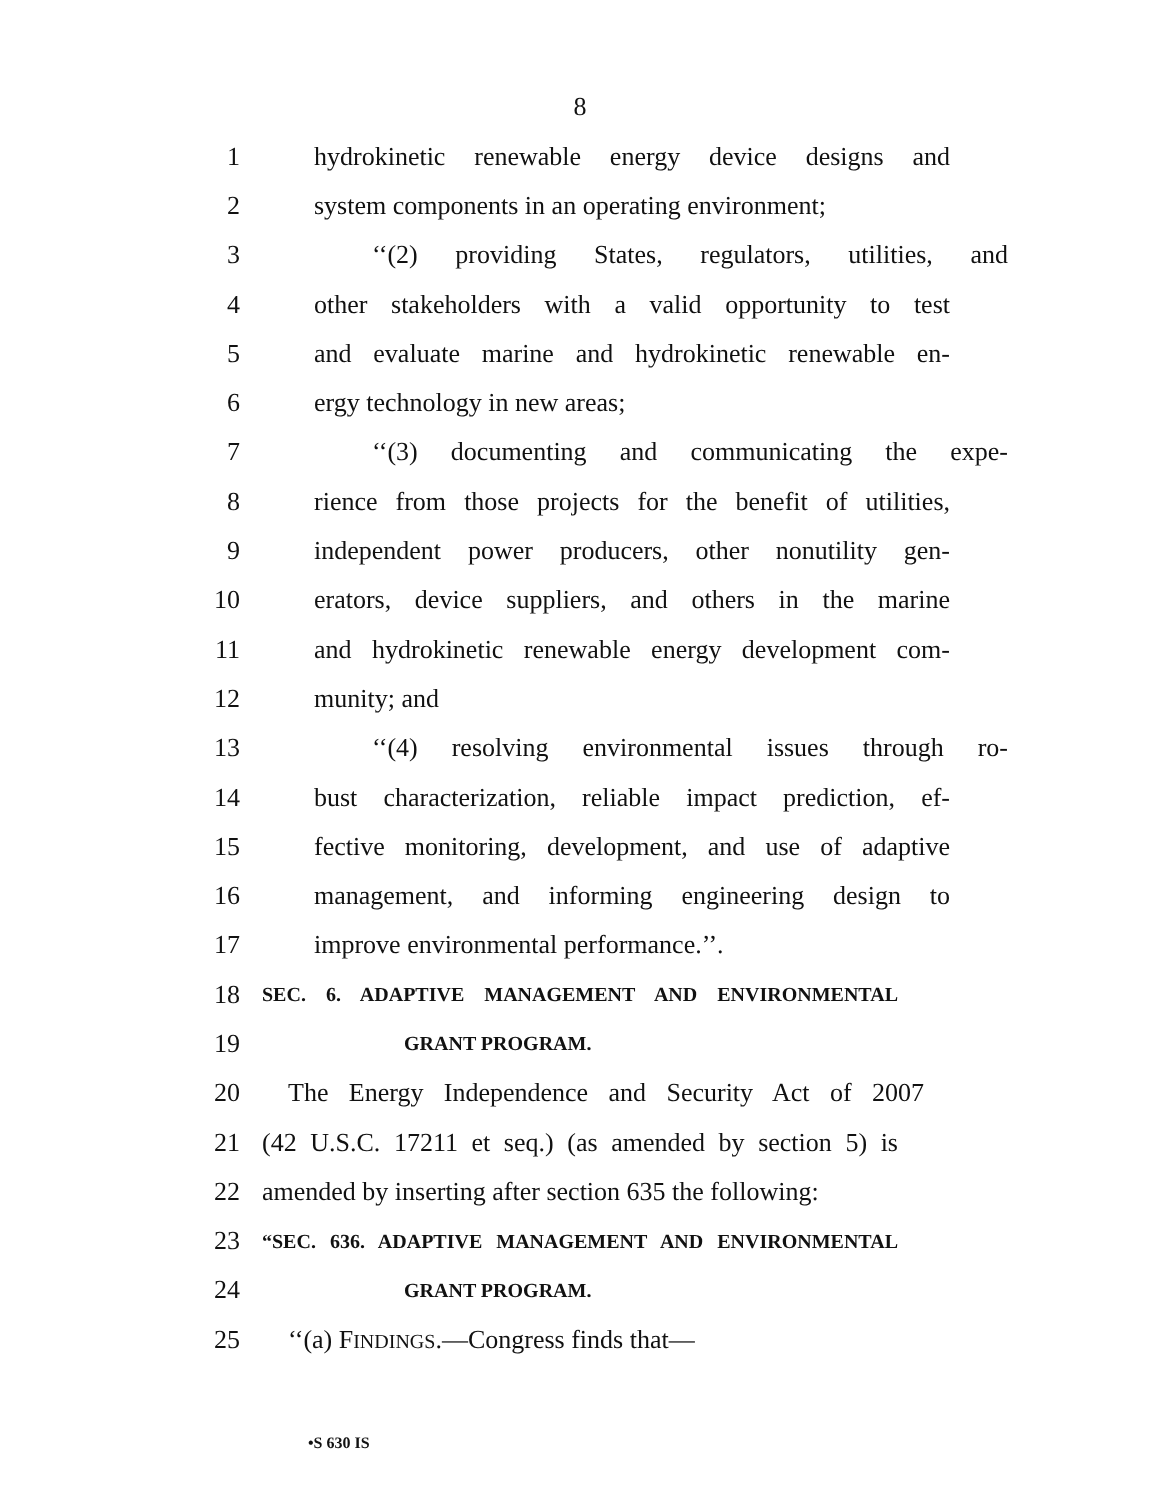8
1 hydrokinetic renewable energy device designs and
2 system components in an operating environment;
3 ‘‘(2) providing States, regulators, utilities, and
4 other stakeholders with a valid opportunity to test
5 and evaluate marine and hydrokinetic renewable en-
6 ergy technology in new areas;
7 ‘‘(3) documenting and communicating the expe-
8 rience from those projects for the benefit of utilities,
9 independent power producers, other nonutility gen-
10 erators, device suppliers, and others in the marine
11 and hydrokinetic renewable energy development com-
12 munity; and
13 ‘‘(4) resolving environmental issues through ro-
14 bust characterization, reliable impact prediction, ef-
15 fective monitoring, development, and use of adaptive
16 management, and informing engineering design to
17 improve environmental performance.’’.
18 SEC. 6. ADAPTIVE MANAGEMENT AND ENVIRONMENTAL
19 GRANT PROGRAM.
20 The Energy Independence and Security Act of 2007
21 (42 U.S.C. 17211 et seq.) (as amended by section 5) is
22 amended by inserting after section 635 the following:
23 “SEC. 636. ADAPTIVE MANAGEMENT AND ENVIRONMENTAL
24 GRANT PROGRAM.
25 ‘‘(a) FINDINGS.—Congress finds that—
•S 630 IS